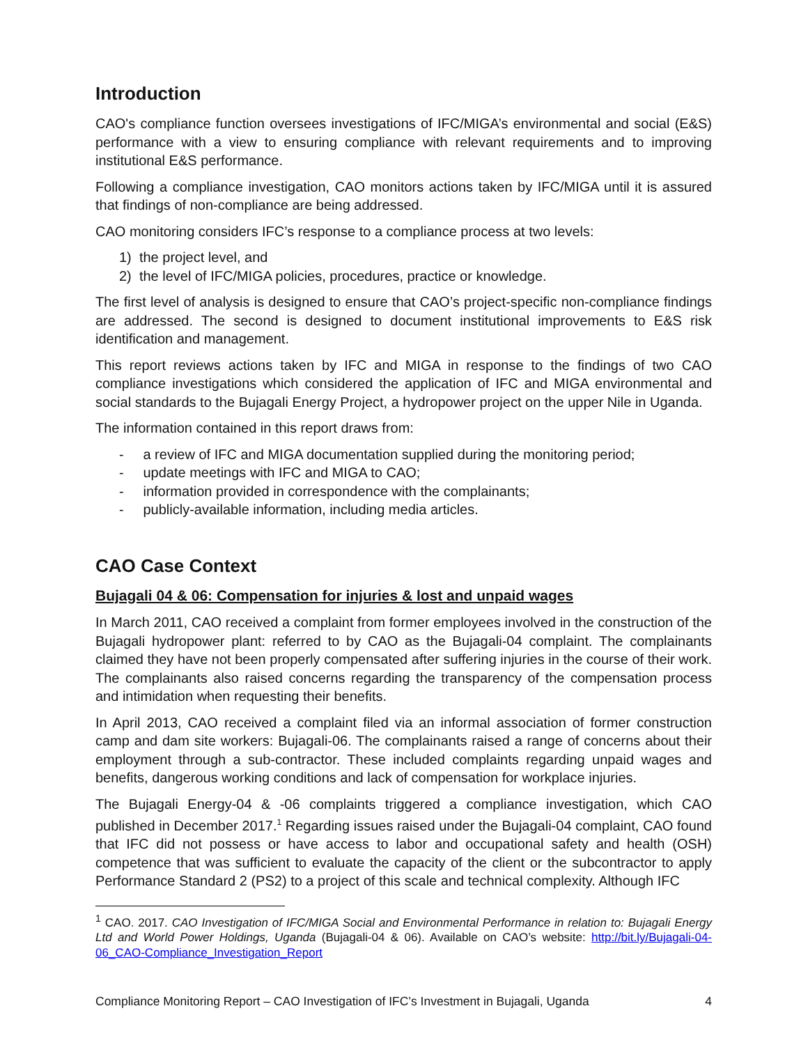Introduction
CAO's compliance function oversees investigations of IFC/MIGA’s environmental and social (E&S) performance with a view to ensuring compliance with relevant requirements and to improving institutional E&S performance.
Following a compliance investigation, CAO monitors actions taken by IFC/MIGA until it is assured that findings of non-compliance are being addressed.
CAO monitoring considers IFC’s response to a compliance process at two levels:
1) the project level, and
2) the level of IFC/MIGA policies, procedures, practice or knowledge.
The first level of analysis is designed to ensure that CAO’s project-specific non-compliance findings are addressed. The second is designed to document institutional improvements to E&S risk identification and management.
This report reviews actions taken by IFC and MIGA in response to the findings of two CAO compliance investigations which considered the application of IFC and MIGA environmental and social standards to the Bujagali Energy Project, a hydropower project on the upper Nile in Uganda.
The information contained in this report draws from:
- a review of IFC and MIGA documentation supplied during the monitoring period;
- update meetings with IFC and MIGA to CAO;
- information provided in correspondence with the complainants;
- publicly-available information, including media articles.
CAO Case Context
Bujagali 04 & 06: Compensation for injuries & lost and unpaid wages
In March 2011, CAO received a complaint from former employees involved in the construction of the Bujagali hydropower plant: referred to by CAO as the Bujagali-04 complaint. The complainants claimed they have not been properly compensated after suffering injuries in the course of their work. The complainants also raised concerns regarding the transparency of the compensation process and intimidation when requesting their benefits.
In April 2013, CAO received a complaint filed via an informal association of former construction camp and dam site workers: Bujagali-06. The complainants raised a range of concerns about their employment through a sub-contractor. These included complaints regarding unpaid wages and benefits, dangerous working conditions and lack of compensation for workplace injuries.
The Bujagali Energy-04 & -06 complaints triggered a compliance investigation, which CAO published in December 2017.<sup>1</sup> Regarding issues raised under the Bujagali-04 complaint, CAO found that IFC did not possess or have access to labor and occupational safety and health (OSH) competence that was sufficient to evaluate the capacity of the client or the subcontractor to apply Performance Standard 2 (PS2) to a project of this scale and technical complexity. Although IFC
<sup>1</sup> CAO. 2017. CAO Investigation of IFC/MIGA Social and Environmental Performance in relation to: Bujagali Energy Ltd and World Power Holdings, Uganda (Bujagali-04 & 06). Available on CAO’s website: http://bit.ly/Bujagali-04-06_CAO-Compliance_Investigation_Report
Compliance Monitoring Report – CAO Investigation of IFC’s Investment in Bujagali, Uganda 4